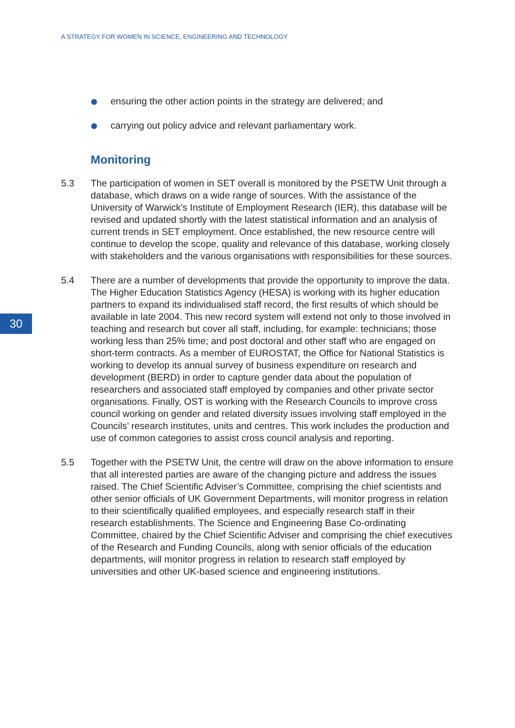A STRATEGY FOR WOMEN IN SCIENCE, ENGINEERING AND TECHNOLOGY
ensuring the other action points in the strategy are delivered; and
carrying out policy advice and relevant parliamentary work.
Monitoring
5.3 The participation of women in SET overall is monitored by the PSETW Unit through a database, which draws on a wide range of sources. With the assistance of the University of Warwick’s Institute of Employment Research (IER), this database will be revised and updated shortly with the latest statistical information and an analysis of current trends in SET employment. Once established, the new resource centre will continue to develop the scope, quality and relevance of this database, working closely with stakeholders and the various organisations with responsibilities for these sources.
5.4 There are a number of developments that provide the opportunity to improve the data. The Higher Education Statistics Agency (HESA) is working with its higher education partners to expand its individualised staff record, the first results of which should be available in late 2004. This new record system will extend not only to those involved in teaching and research but cover all staff, including, for example: technicians; those working less than 25% time; and post doctoral and other staff who are engaged on short-term contracts. As a member of EUROSTAT, the Office for National Statistics is working to develop its annual survey of business expenditure on research and development (BERD) in order to capture gender data about the population of researchers and associated staff employed by companies and other private sector organisations. Finally, OST is working with the Research Councils to improve cross council working on gender and related diversity issues involving staff employed in the Councils’ research institutes, units and centres. This work includes the production and use of common categories to assist cross council analysis and reporting.
5.5 Together with the PSETW Unit, the centre will draw on the above information to ensure that all interested parties are aware of the changing picture and address the issues raised. The Chief Scientific Adviser’s Committee, comprising the chief scientists and other senior officials of UK Government Departments, will monitor progress in relation to their scientifically qualified employees, and especially research staff in their research establishments. The Science and Engineering Base Co-ordinating Committee, chaired by the Chief Scientific Adviser and comprising the chief executives of the Research and Funding Councils, along with senior officials of the education departments, will monitor progress in relation to research staff employed by universities and other UK-based science and engineering institutions.
30